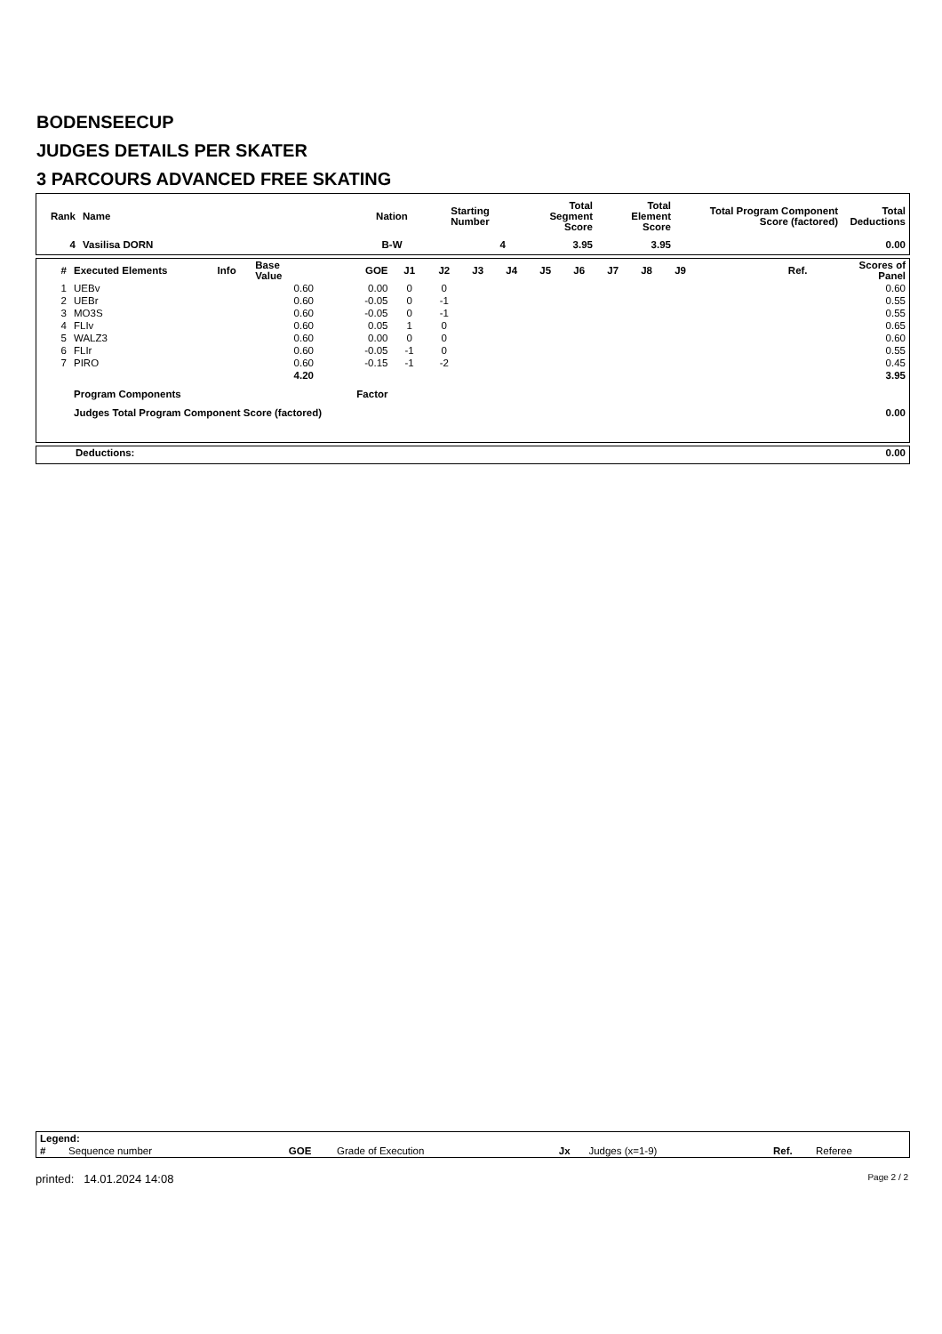BODENSEECUP
JUDGES DETAILS PER SKATER
3 PARCOURS ADVANCED FREE SKATING
| Rank | Name | Nation | Starting Number | Total Segment Score | Total Element Score | Total Program Component Score (factored) | Total Deductions |
| --- | --- | --- | --- | --- | --- | --- | --- |
| 4 | Vasilisa DORN | B-W | 4 | 3.95 | 3.95 | | 0.00 |
| # | Executed Elements | Info | Base Value | GOE | J1 | J2 | J3 | J4 | J5 | J6 | J7 | J8 | J9 | Ref. | Scores of Panel |
| --- | --- | --- | --- | --- | --- | --- | --- | --- | --- | --- | --- | --- | --- | --- | --- |
| 1 | UEBv | | 0.60 | 0.00 | 0 | 0 | | | | | | | | | 0.60 |
| 2 | UEBr | | 0.60 | -0.05 | 0 | -1 | | | | | | | | | 0.55 |
| 3 | MO3S | | 0.60 | -0.05 | 0 | -1 | | | | | | | | | 0.55 |
| 4 | FLIv | | 0.60 | 0.05 | 1 | 0 | | | | | | | | | 0.65 |
| 5 | WALZ3 | | 0.60 | 0.00 | 0 | 0 | | | | | | | | | 0.60 |
| 6 | FLIr | | 0.60 | -0.05 | -1 | 0 | | | | | | | | | 0.55 |
| 7 | PIRO | | 0.60 | -0.15 | -1 | -2 | | | | | | | | | 0.45 |
| | | | 4.20 | | | | | | | | | | | | 3.95 |
| | Program Components | | | Factor | | | | | | | | | | | |
| | Judges Total Program Component Score (factored) | | | | | | | | | | | | | | 0.00 |
| Deductions: | 0.00 |
| --- | --- |
| Legend: | | | | | | | |
| --- | --- | --- | --- | --- | --- | --- | --- |
| # | Sequence number | GOE | Grade of Execution | Jx | Judges (x=1-9) | Ref. | Referee |
printed: 14.01.2024 14:08 Page 2 / 2